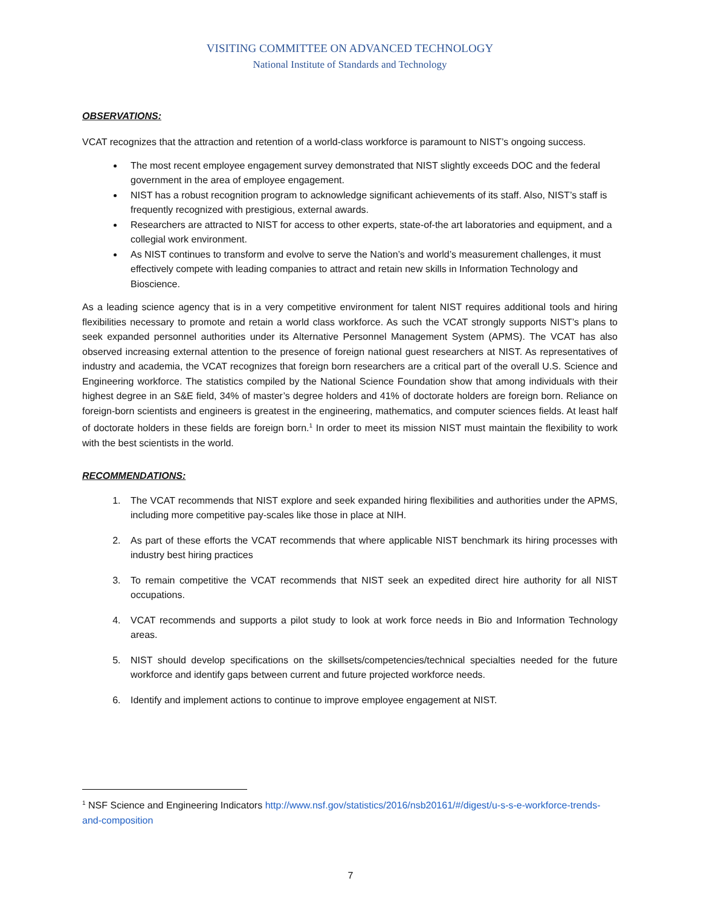VISITING COMMITTEE ON ADVANCED TECHNOLOGY
National Institute of Standards and Technology
OBSERVATIONS:
VCAT recognizes that the attraction and retention of a world-class workforce is paramount to NIST’s ongoing success.
The most recent employee engagement survey demonstrated that NIST slightly exceeds DOC and the federal government in the area of employee engagement.
NIST has a robust recognition program to acknowledge significant achievements of its staff. Also, NIST’s staff is frequently recognized with prestigious, external awards.
Researchers are attracted to NIST for access to other experts, state-of-the art laboratories and equipment, and a collegial work environment.
As NIST continues to transform and evolve to serve the Nation’s and world’s measurement challenges, it must effectively compete with leading companies to attract and retain new skills in Information Technology and Bioscience.
As a leading science agency that is in a very competitive environment for talent NIST requires additional tools and hiring flexibilities necessary to promote and retain a world class workforce. As such the VCAT strongly supports NIST’s plans to seek expanded personnel authorities under its Alternative Personnel Management System (APMS). The VCAT has also observed increasing external attention to the presence of foreign national guest researchers at NIST. As representatives of industry and academia, the VCAT recognizes that foreign born researchers are a critical part of the overall U.S. Science and Engineering workforce. The statistics compiled by the National Science Foundation show that among individuals with their highest degree in an S&E field, 34% of master’s degree holders and 41% of doctorate holders are foreign born. Reliance on foreign-born scientists and engineers is greatest in the engineering, mathematics, and computer sciences fields. At least half of doctorate holders in these fields are foreign born.<sup>1</sup> In order to meet its mission NIST must maintain the flexibility to work with the best scientists in the world.
RECOMMENDATIONS:
1. The VCAT recommends that NIST explore and seek expanded hiring flexibilities and authorities under the APMS, including more competitive pay-scales like those in place at NIH.
2. As part of these efforts the VCAT recommends that where applicable NIST benchmark its hiring processes with industry best hiring practices
3. To remain competitive the VCAT recommends that NIST seek an expedited direct hire authority for all NIST occupations.
4. VCAT recommends and supports a pilot study to look at work force needs in Bio and Information Technology areas.
5. NIST should develop specifications on the skillsets/competencies/technical specialties needed for the future workforce and identify gaps between current and future projected workforce needs.
6. Identify and implement actions to continue to improve employee engagement at NIST.
<sup>1</sup> NSF Science and Engineering Indicators http://www.nsf.gov/statistics/2016/nsb20161/#/digest/u-s-s-e-workforce-trends-and-composition
7